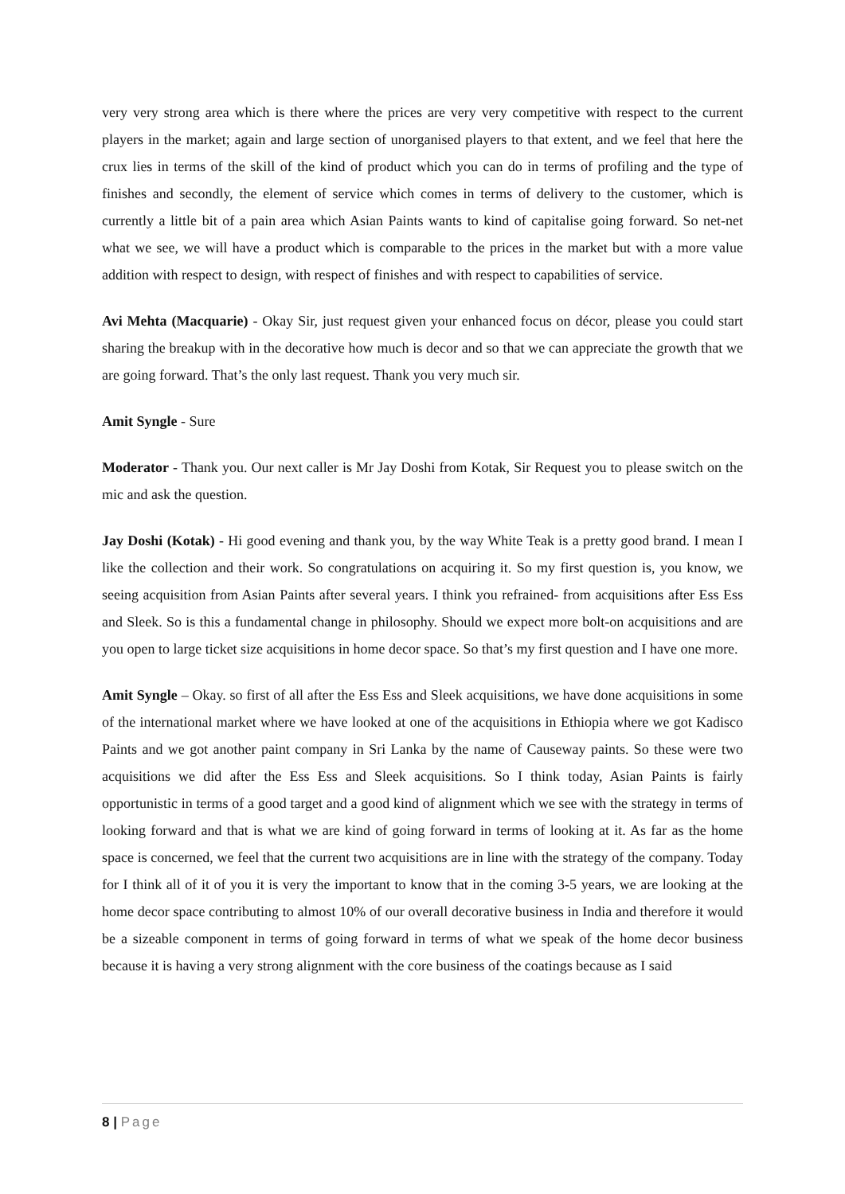very very strong area which is there where the prices are very very competitive with respect to the current players in the market; again and large section of unorganised players to that extent, and we feel that here the crux lies in terms of the skill of the kind of product which you can do in terms of profiling and the type of finishes and secondly, the element of service which comes in terms of delivery to the customer, which is currently a little bit of a pain area which Asian Paints wants to kind of capitalise going forward. So net-net what we see, we will have a product which is comparable to the prices in the market but with a more value addition with respect to design, with respect of finishes and with respect to capabilities of service.
Avi Mehta (Macquarie) - Okay Sir, just request given your enhanced focus on décor, please you could start sharing the breakup with in the decorative how much is decor and so that we can appreciate the growth that we are going forward. That’s the only last request. Thank you very much sir.
Amit Syngle - Sure
Moderator - Thank you. Our next caller is Mr Jay Doshi from Kotak, Sir Request you to please switch on the mic and ask the question.
Jay Doshi (Kotak) - Hi good evening and thank you, by the way White Teak is a pretty good brand. I mean I like the collection and their work. So congratulations on acquiring it. So my first question is, you know, we seeing acquisition from Asian Paints after several years. I think you refrained- from acquisitions after Ess Ess and Sleek. So is this a fundamental change in philosophy. Should we expect more bolt-on acquisitions and are you open to large ticket size acquisitions in home decor space. So that’s my first question and I have one more.
Amit Syngle – Okay. so first of all after the Ess Ess and Sleek acquisitions, we have done acquisitions in some of the international market where we have looked at one of the acquisitions in Ethiopia where we got Kadisco Paints and we got another paint company in Sri Lanka by the name of Causeway paints. So these were two acquisitions we did after the Ess Ess and Sleek acquisitions. So I think today, Asian Paints is fairly opportunistic in terms of a good target and a good kind of alignment which we see with the strategy in terms of looking forward and that is what we are kind of going forward in terms of looking at it. As far as the home space is concerned, we feel that the current two acquisitions are in line with the strategy of the company. Today for I think all of it of you it is very the important to know that in the coming 3-5 years, we are looking at the home decor space contributing to almost 10% of our overall decorative business in India and therefore it would be a sizeable component in terms of going forward in terms of what we speak of the home decor business because it is having a very strong alignment with the core business of the coatings because as I said
8 | Page